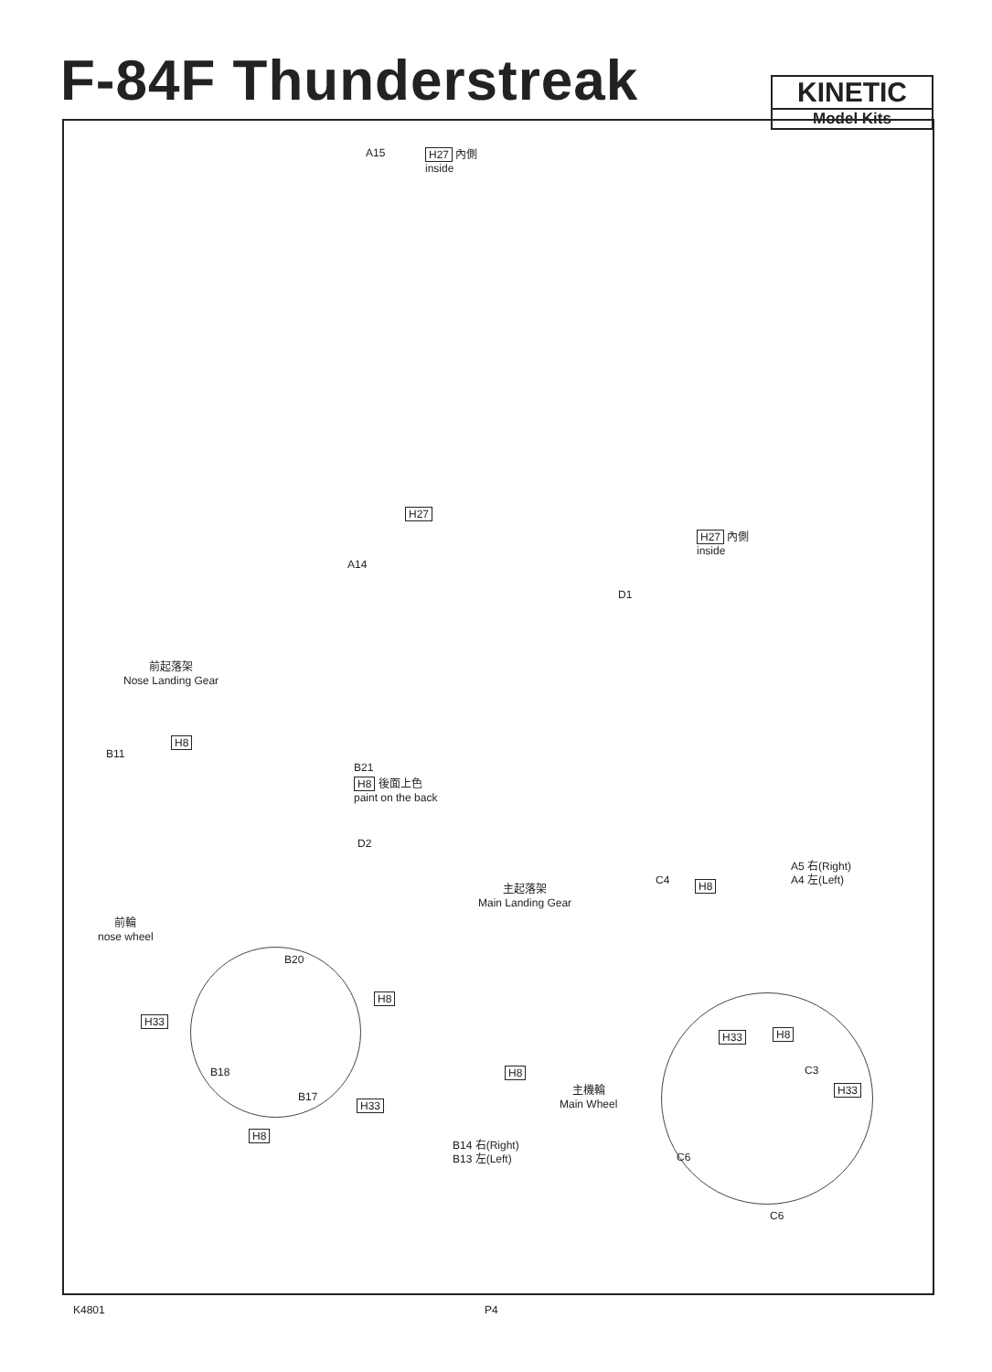F-84F Thunderstreak
KINETIC
Model Kits
A15
H27 內側
inside
H27
A14
H27 內側
inside
D1
前起落架
Nose Landing Gear
B11
H8
B21
H8 後面上色
paint on the back
D2
C4 H8
A5 右(Right)
A4 左(Left)
主起落架
Main Landing Gear
前輪
nose wheel
B20
H8
H33
B18
B17
H33
H8
H8
主機輪
Main Wheel
B14 右(Right)
B13 左(Left)
H33 H8
C3
H33
C6
C6
K4801 P4